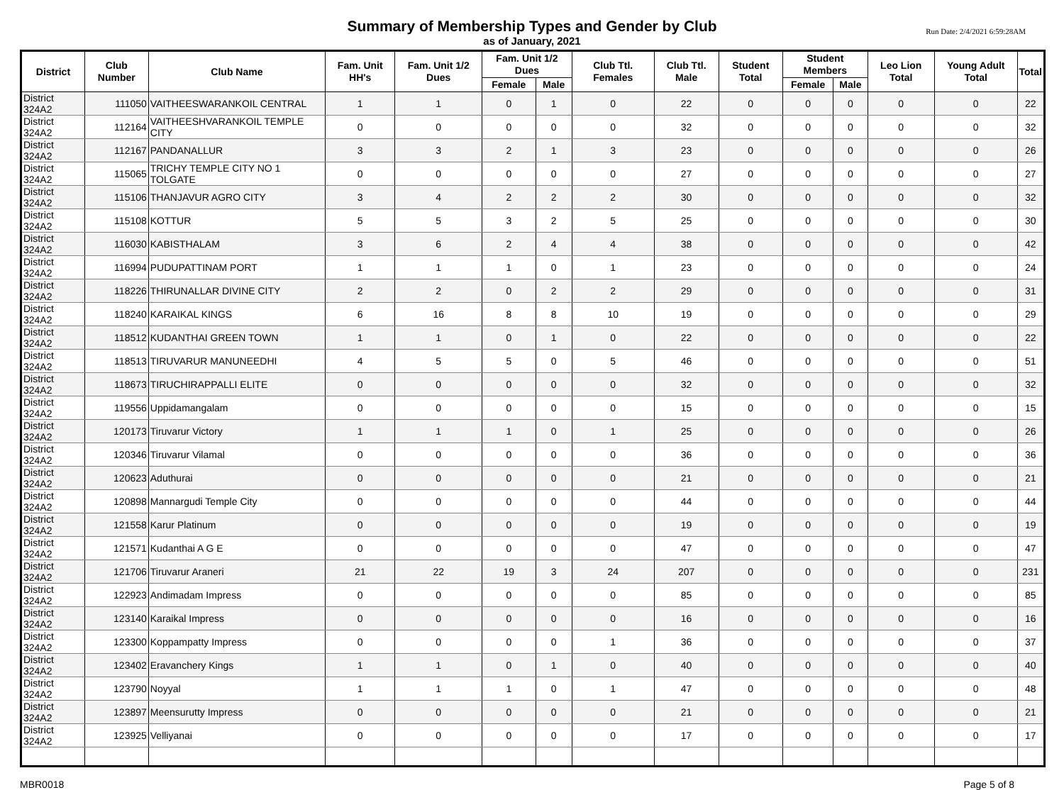Summary of Membership Types and Gender by Club
as of January, 2021
Run Date: 2/4/2021 6:59:28AM
| District | Club Number | Club Name | Fam. Unit HH's | Fam. Unit 1/2 Dues | Fam. Unit 1/2 Dues | | Club Ttl. Females | Club Ttl. Male | Student Total | Student Members | | Leo Lion Total | Young Adult Total | Total |
| --- | --- | --- | --- | --- | --- | --- | --- | --- | --- | --- | --- | --- | --- | --- |
| | | | | | Female | Male | | | | Female | Male | | | |
| District 324A2 | 111050 | VAITHEESWARANKOIL CENTRAL | 1 | 1 | 0 | 1 | 0 | 22 | 0 | 0 | 0 | 0 | 0 | 22 |
| District 324A2 | 112164 | VAITHEESHVARANKOIL TEMPLE CITY | 0 | 0 | 0 | 0 | 0 | 32 | 0 | 0 | 0 | 0 | 0 | 32 |
| District 324A2 | 112167 | PANDANALLUR | 3 | 3 | 2 | 1 | 3 | 23 | 0 | 0 | 0 | 0 | 0 | 26 |
| District 324A2 | 115065 | TRICHY TEMPLE CITY NO 1 TOLGATE | 0 | 0 | 0 | 0 | 0 | 27 | 0 | 0 | 0 | 0 | 0 | 27 |
| District 324A2 | 115106 | THANJAVUR AGRO CITY | 3 | 4 | 2 | 2 | 2 | 30 | 0 | 0 | 0 | 0 | 0 | 32 |
| District 324A2 | 115108 | KOTTUR | 5 | 5 | 3 | 2 | 5 | 25 | 0 | 0 | 0 | 0 | 0 | 30 |
| District 324A2 | 116030 | KABISTHALAM | 3 | 6 | 2 | 4 | 4 | 38 | 0 | 0 | 0 | 0 | 0 | 42 |
| District 324A2 | 116994 | PUDUPATTINAM PORT | 1 | 1 | 1 | 0 | 1 | 23 | 0 | 0 | 0 | 0 | 0 | 24 |
| District 324A2 | 118226 | THIRUNALLAR DIVINE CITY | 2 | 2 | 0 | 2 | 2 | 29 | 0 | 0 | 0 | 0 | 0 | 31 |
| District 324A2 | 118240 | KARAIKAL KINGS | 6 | 16 | 8 | 8 | 10 | 19 | 0 | 0 | 0 | 0 | 0 | 29 |
| District 324A2 | 118512 | KUDANTHAI GREEN TOWN | 1 | 1 | 0 | 1 | 0 | 22 | 0 | 0 | 0 | 0 | 0 | 22 |
| District 324A2 | 118513 | TIRUVARUR MANUNEEDHI | 4 | 5 | 5 | 0 | 5 | 46 | 0 | 0 | 0 | 0 | 0 | 51 |
| District 324A2 | 118673 | TIRUCHIRAPPALLI ELITE | 0 | 0 | 0 | 0 | 0 | 32 | 0 | 0 | 0 | 0 | 0 | 32 |
| District 324A2 | 119556 | Uppidamangalam | 0 | 0 | 0 | 0 | 0 | 15 | 0 | 0 | 0 | 0 | 0 | 15 |
| District 324A2 | 120173 | Tiruvarur Victory | 1 | 1 | 1 | 0 | 1 | 25 | 0 | 0 | 0 | 0 | 0 | 26 |
| District 324A2 | 120346 | Tiruvarur Vilamal | 0 | 0 | 0 | 0 | 0 | 36 | 0 | 0 | 0 | 0 | 0 | 36 |
| District 324A2 | 120623 | Aduthurai | 0 | 0 | 0 | 0 | 0 | 21 | 0 | 0 | 0 | 0 | 0 | 21 |
| District 324A2 | 120898 | Mannargudi Temple City | 0 | 0 | 0 | 0 | 0 | 44 | 0 | 0 | 0 | 0 | 0 | 44 |
| District 324A2 | 121558 | Karur Platinum | 0 | 0 | 0 | 0 | 0 | 19 | 0 | 0 | 0 | 0 | 0 | 19 |
| District 324A2 | 121571 | Kudanthai A G E | 0 | 0 | 0 | 0 | 0 | 47 | 0 | 0 | 0 | 0 | 0 | 47 |
| District 324A2 | 121706 | Tiruvarur Araneri | 21 | 22 | 19 | 3 | 24 | 207 | 0 | 0 | 0 | 0 | 0 | 231 |
| District 324A2 | 122923 | Andimadam Impress | 0 | 0 | 0 | 0 | 0 | 85 | 0 | 0 | 0 | 0 | 0 | 85 |
| District 324A2 | 123140 | Karaikal Impress | 0 | 0 | 0 | 0 | 0 | 16 | 0 | 0 | 0 | 0 | 0 | 16 |
| District 324A2 | 123300 | Koppampatty Impress | 0 | 0 | 0 | 0 | 1 | 36 | 0 | 0 | 0 | 0 | 0 | 37 |
| District 324A2 | 123402 | Eravanchery Kings | 1 | 1 | 0 | 1 | 0 | 40 | 0 | 0 | 0 | 0 | 0 | 40 |
| District 324A2 | 123790 | Noyyal | 1 | 1 | 1 | 0 | 1 | 47 | 0 | 0 | 0 | 0 | 0 | 48 |
| District 324A2 | 123897 | Meensurutty Impress | 0 | 0 | 0 | 0 | 0 | 21 | 0 | 0 | 0 | 0 | 0 | 21 |
| District 324A2 | 123925 | Velliyanai | 0 | 0 | 0 | 0 | 0 | 17 | 0 | 0 | 0 | 0 | 0 | 17 |
MBR0018 Page 5 of 8